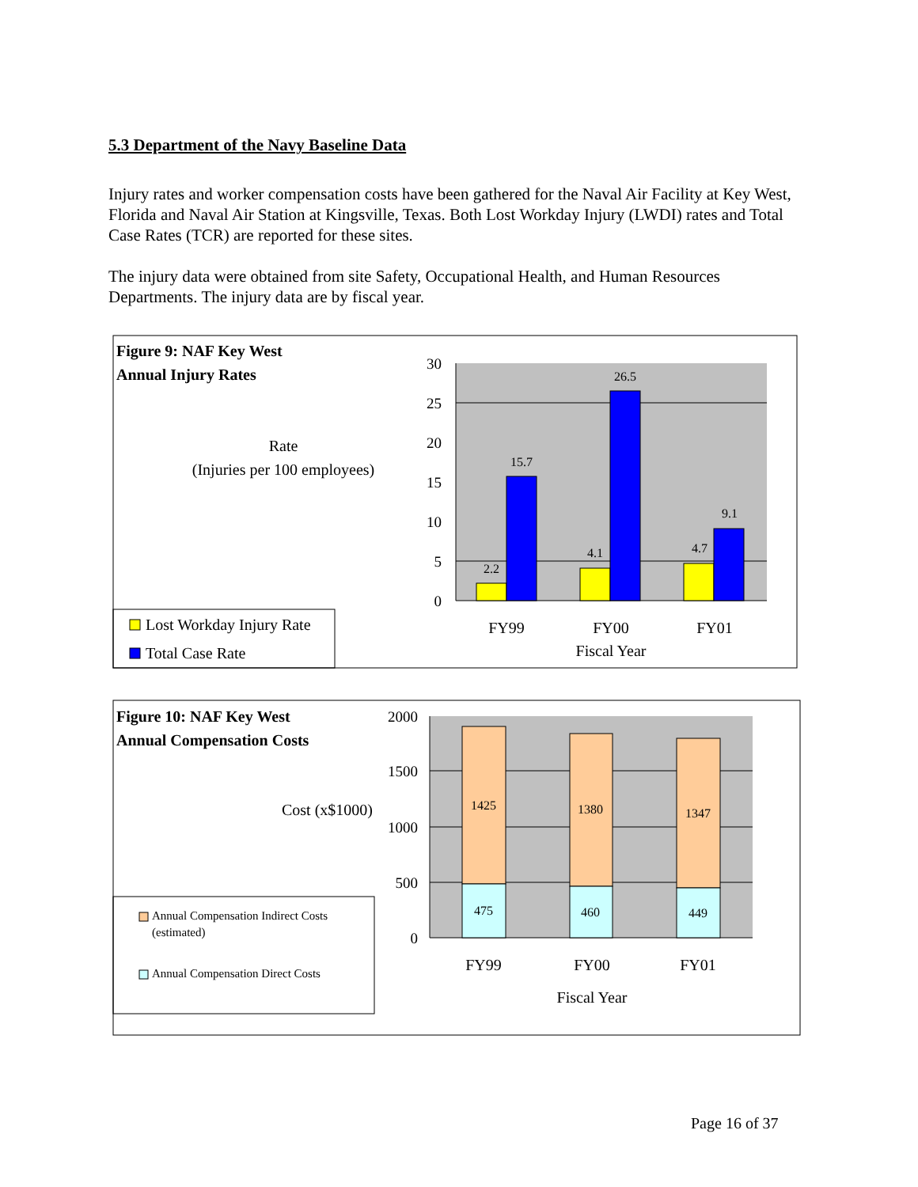5.3 Department of the Navy Baseline Data
Injury rates and worker compensation costs have been gathered for the Naval Air Facility at Key West, Florida and Naval Air Station at Kingsville, Texas. Both Lost Workday Injury (LWDI) rates and Total Case Rates (TCR) are reported for these sites.
The injury data were obtained from site Safety, Occupational Health, and Human Resources Departments. The injury data are by fiscal year.
Figure 9: NAF Key West
Annual Injury Rates
Rate
(Injuries per 100 employees)
30
25
20
15
10
5
0
2.2
15.7
4.1
26.5
4.7
9.1
FY99
FY00
FY01
Fiscal Year
Lost Workday Injury Rate
Total Case Rate
Figure 10: NAF Key West
Annual Compensation Costs
Cost (x$1000)
2000
1500
1000
500
0
1425
475
1380
460
1347
449
FY99
FY00
FY01
Fiscal Year
Annual Compensation Indirect Costs
(estimated)
Annual Compensation Direct Costs
Page 16 of 37